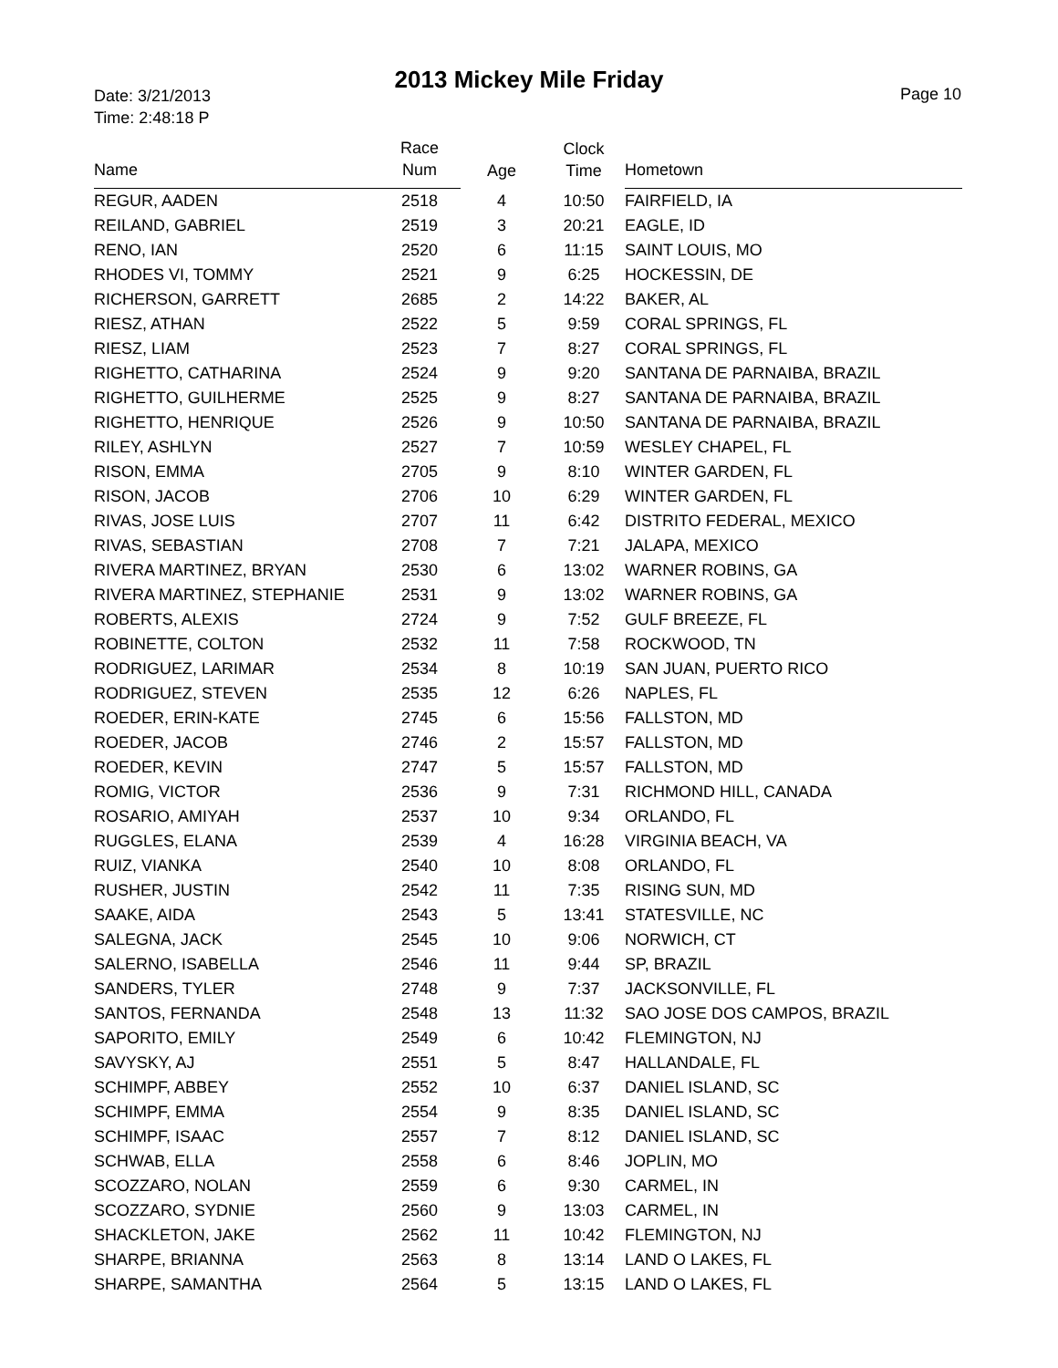2013 Mickey Mile Friday
Date: 3/21/2013
Time: 2:48:18 P
Page 10
| Name | Race Num | Age | Clock Time | Hometown |
| --- | --- | --- | --- | --- |
| REGUR, AADEN | 2518 | 4 | 10:50 | FAIRFIELD, IA |
| REILAND, GABRIEL | 2519 | 3 | 20:21 | EAGLE, ID |
| RENO, IAN | 2520 | 6 | 11:15 | SAINT LOUIS, MO |
| RHODES VI, TOMMY | 2521 | 9 | 6:25 | HOCKESSIN, DE |
| RICHERSON, GARRETT | 2685 | 2 | 14:22 | BAKER, AL |
| RIESZ, ATHAN | 2522 | 5 | 9:59 | CORAL SPRINGS, FL |
| RIESZ, LIAM | 2523 | 7 | 8:27 | CORAL SPRINGS, FL |
| RIGHETTO, CATHARINA | 2524 | 9 | 9:20 | SANTANA DE PARNAIBA, BRAZIL |
| RIGHETTO, GUILHERME | 2525 | 9 | 8:27 | SANTANA DE PARNAIBA, BRAZIL |
| RIGHETTO, HENRIQUE | 2526 | 9 | 10:50 | SANTANA DE PARNAIBA, BRAZIL |
| RILEY, ASHLYN | 2527 | 7 | 10:59 | WESLEY CHAPEL, FL |
| RISON, EMMA | 2705 | 9 | 8:10 | WINTER GARDEN, FL |
| RISON, JACOB | 2706 | 10 | 6:29 | WINTER GARDEN, FL |
| RIVAS, JOSE LUIS | 2707 | 11 | 6:42 | DISTRITO FEDERAL, MEXICO |
| RIVAS, SEBASTIAN | 2708 | 7 | 7:21 | JALAPA, MEXICO |
| RIVERA MARTINEZ, BRYAN | 2530 | 6 | 13:02 | WARNER ROBINS, GA |
| RIVERA MARTINEZ, STEPHANIE | 2531 | 9 | 13:02 | WARNER ROBINS, GA |
| ROBERTS, ALEXIS | 2724 | 9 | 7:52 | GULF BREEZE, FL |
| ROBINETTE, COLTON | 2532 | 11 | 7:58 | ROCKWOOD, TN |
| RODRIGUEZ, LARIMAR | 2534 | 8 | 10:19 | SAN JUAN, PUERTO RICO |
| RODRIGUEZ, STEVEN | 2535 | 12 | 6:26 | NAPLES, FL |
| ROEDER, ERIN-KATE | 2745 | 6 | 15:56 | FALLSTON, MD |
| ROEDER, JACOB | 2746 | 2 | 15:57 | FALLSTON, MD |
| ROEDER, KEVIN | 2747 | 5 | 15:57 | FALLSTON, MD |
| ROMIG, VICTOR | 2536 | 9 | 7:31 | RICHMOND HILL, CANADA |
| ROSARIO, AMIYAH | 2537 | 10 | 9:34 | ORLANDO, FL |
| RUGGLES, ELANA | 2539 | 4 | 16:28 | VIRGINIA BEACH, VA |
| RUIZ, VIANKA | 2540 | 10 | 8:08 | ORLANDO, FL |
| RUSHER, JUSTIN | 2542 | 11 | 7:35 | RISING SUN, MD |
| SAAKE, AIDA | 2543 | 5 | 13:41 | STATESVILLE, NC |
| SALEGNA, JACK | 2545 | 10 | 9:06 | NORWICH, CT |
| SALERNO, ISABELLA | 2546 | 11 | 9:44 | SP, BRAZIL |
| SANDERS, TYLER | 2748 | 9 | 7:37 | JACKSONVILLE, FL |
| SANTOS, FERNANDA | 2548 | 13 | 11:32 | SAO JOSE DOS CAMPOS, BRAZIL |
| SAPORITO, EMILY | 2549 | 6 | 10:42 | FLEMINGTON, NJ |
| SAVYSKY, AJ | 2551 | 5 | 8:47 | HALLANDALE, FL |
| SCHIMPF, ABBEY | 2552 | 10 | 6:37 | DANIEL ISLAND, SC |
| SCHIMPF, EMMA | 2554 | 9 | 8:35 | DANIEL ISLAND, SC |
| SCHIMPF, ISAAC | 2557 | 7 | 8:12 | DANIEL ISLAND, SC |
| SCHWAB, ELLA | 2558 | 6 | 8:46 | JOPLIN, MO |
| SCOZZARO, NOLAN | 2559 | 6 | 9:30 | CARMEL, IN |
| SCOZZARO, SYDNIE | 2560 | 9 | 13:03 | CARMEL, IN |
| SHACKLETON, JAKE | 2562 | 11 | 10:42 | FLEMINGTON, NJ |
| SHARPE, BRIANNA | 2563 | 8 | 13:14 | LAND O LAKES, FL |
| SHARPE, SAMANTHA | 2564 | 5 | 13:15 | LAND O LAKES, FL |